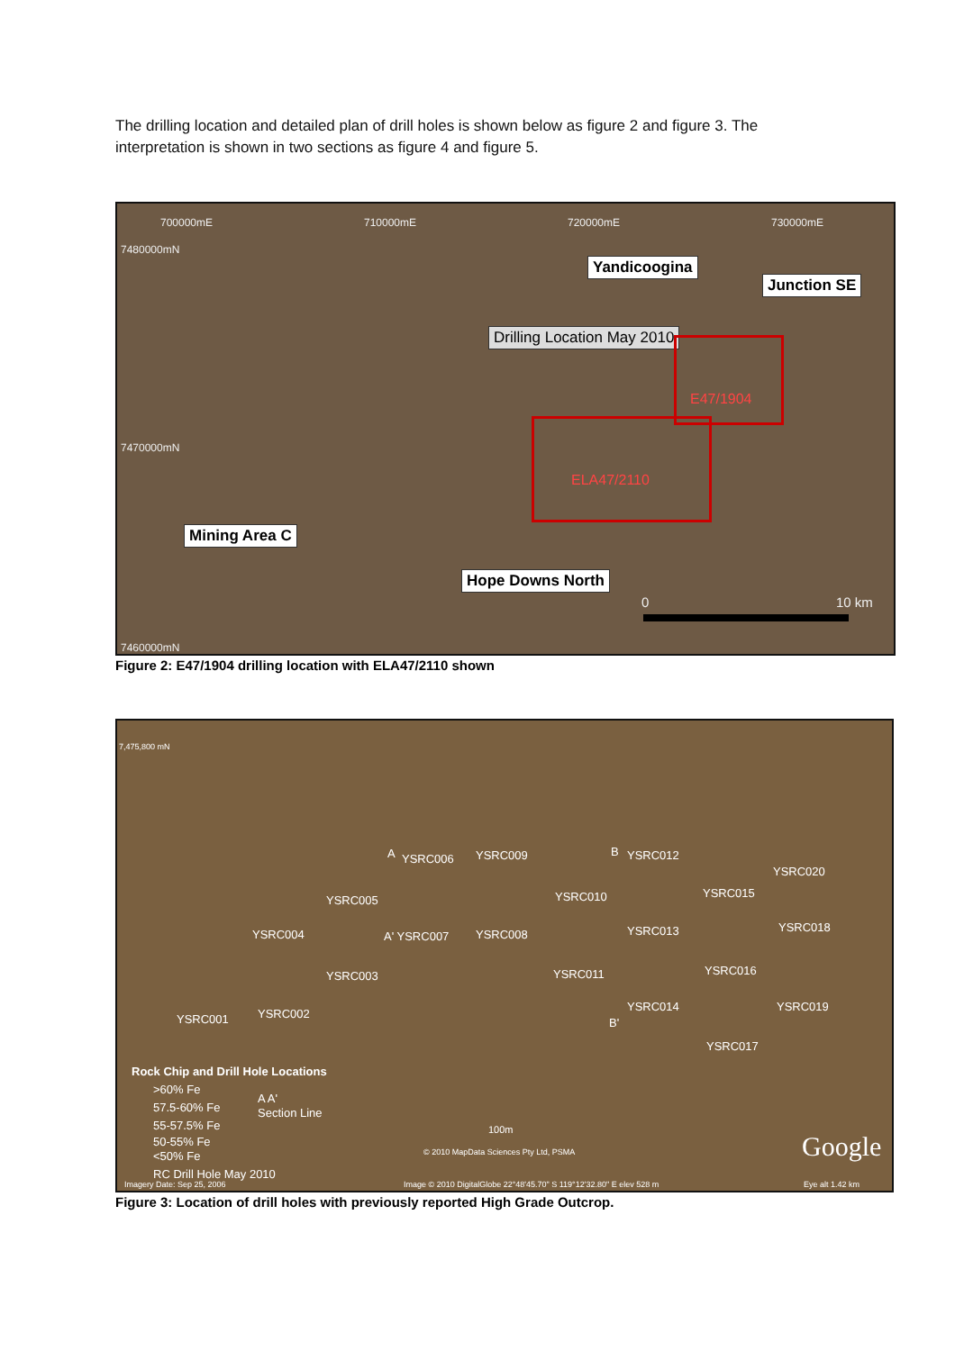The drilling location and detailed plan of drill holes is shown below as figure 2 and figure 3. The interpretation is shown in two sections as figure 4 and figure 5.
700000mE 710000mE 720000mE 730000mE
7480000mN
7470000mN
7460000mN
Yandicoogina
Junction SE
Drilling Location May 2010
E47/1904
ELA47/2110
Mining Area C
Hope Downs North
0 10 km
Figure 2: E47/1904 drilling location with ELA47/2110 shown
7,475,800 mN
A YSRC006 YSRC009 B YSRC012
YSRC020
YSRC005 YSRC010 YSRC015
YSRC004 A' YSRC007 YSRC008 YSRC013 YSRC018
YSRC003 YSRC011 YSRC016
YSRC002 YSRC001
YSRC014 YSRC019
B'
YSRC017
Rock Chip and Drill Hole Locations
>60% Fe
57.5-60% Fe
55-57.5% Fe
50-55% Fe
<50% Fe
RC Drill Hole May 2010
A A'
Section Line
100m
© 2010 MapData Sciences Pty Ltd, PSMA Google
Imagery Date: Sep 25, 2006 Image © 2010 DigitalGlobe 22°48'45.70" S 119°12'32.80" E elev 528 m Eye alt 1.42 km
Figure 3: Location of drill holes with previously reported High Grade Outcrop.